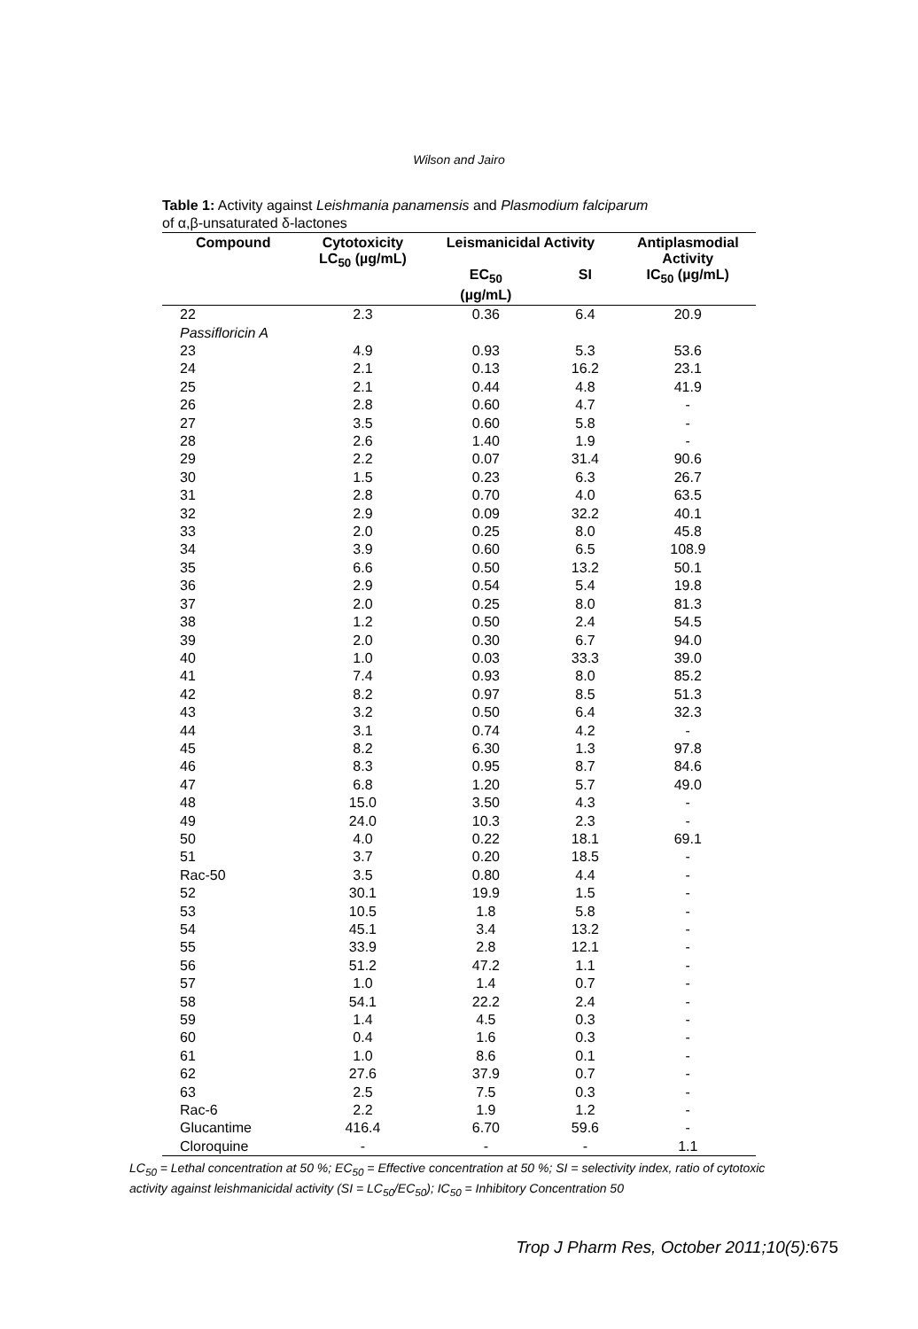Wilson and Jairo
Table 1: Activity against Leishmania panamensis and Plasmodium falciparum
of α,β-unsaturated δ-lactones
| Compound | Cytotoxicity LC<sub>50</sub> (µg/mL) | Leismanicidal Activity | | Antiplasmodial Activity |
| --- | --- | --- | --- | --- |
| | | EC<sub>50</sub> (µg/mL) | SI | IC<sub>50</sub> (µg/mL) |
| 22 Passifloricin A | 2.3 | 0.36 | 6.4 | 20.9 |
| 23 | 4.9 | 0.93 | 5.3 | 53.6 |
| 24 | 2.1 | 0.13 | 16.2 | 23.1 |
| 25 | 2.1 | 0.44 | 4.8 | 41.9 |
| 26 | 2.8 | 0.60 | 4.7 | - |
| 27 | 3.5 | 0.60 | 5.8 | - |
| 28 | 2.6 | 1.40 | 1.9 | - |
| 29 | 2.2 | 0.07 | 31.4 | 90.6 |
| 30 | 1.5 | 0.23 | 6.3 | 26.7 |
| 31 | 2.8 | 0.70 | 4.0 | 63.5 |
| 32 | 2.9 | 0.09 | 32.2 | 40.1 |
| 33 | 2.0 | 0.25 | 8.0 | 45.8 |
| 34 | 3.9 | 0.60 | 6.5 | 108.9 |
| 35 | 6.6 | 0.50 | 13.2 | 50.1 |
| 36 | 2.9 | 0.54 | 5.4 | 19.8 |
| 37 | 2.0 | 0.25 | 8.0 | 81.3 |
| 38 | 1.2 | 0.50 | 2.4 | 54.5 |
| 39 | 2.0 | 0.30 | 6.7 | 94.0 |
| 40 | 1.0 | 0.03 | 33.3 | 39.0 |
| 41 | 7.4 | 0.93 | 8.0 | 85.2 |
| 42 | 8.2 | 0.97 | 8.5 | 51.3 |
| 43 | 3.2 | 0.50 | 6.4 | 32.3 |
| 44 | 3.1 | 0.74 | 4.2 | - |
| 45 | 8.2 | 6.30 | 1.3 | 97.8 |
| 46 | 8.3 | 0.95 | 8.7 | 84.6 |
| 47 | 6.8 | 1.20 | 5.7 | 49.0 |
| 48 | 15.0 | 3.50 | 4.3 | - |
| 49 | 24.0 | 10.3 | 2.3 | - |
| 50 | 4.0 | 0.22 | 18.1 | 69.1 |
| 51 | 3.7 | 0.20 | 18.5 | - |
| Rac-50 | 3.5 | 0.80 | 4.4 | - |
| 52 | 30.1 | 19.9 | 1.5 | - |
| 53 | 10.5 | 1.8 | 5.8 | - |
| 54 | 45.1 | 3.4 | 13.2 | - |
| 55 | 33.9 | 2.8 | 12.1 | - |
| 56 | 51.2 | 47.2 | 1.1 | - |
| 57 | 1.0 | 1.4 | 0.7 | - |
| 58 | 54.1 | 22.2 | 2.4 | - |
| 59 | 1.4 | 4.5 | 0.3 | - |
| 60 | 0.4 | 1.6 | 0.3 | - |
| 61 | 1.0 | 8.6 | 0.1 | - |
| 62 | 27.6 | 37.9 | 0.7 | - |
| 63 | 2.5 | 7.5 | 0.3 | - |
| Rac-6 | 2.2 | 1.9 | 1.2 | - |
| Glucantime | 416.4 | 6.70 | 59.6 | - |
| Cloroquine | - | - | - | 1.1 |
LC<sub>50</sub> = Lethal concentration at 50 %; EC<sub>50</sub> = Effective concentration at 50 %; SI = selectivity index, ratio of cytotoxic activity against leishmanicidal activity (SI = LC<sub>50</sub>/EC<sub>50</sub>); IC<sub>50</sub> = Inhibitory Concentration 50
Trop J Pharm Res, October 2011;10(5): 675